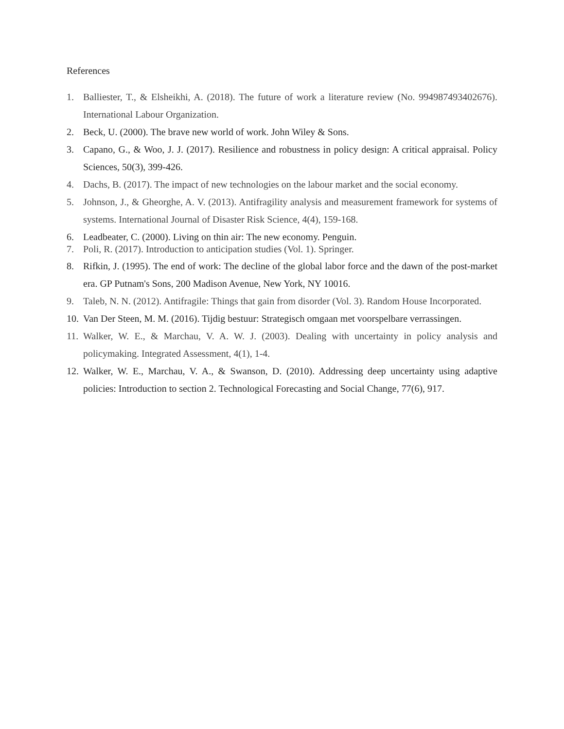References
1. Balliester, T., & Elsheikhi, A. (2018). The future of work a literature review (No. 994987493402676). International Labour Organization.
2. Beck, U. (2000). The brave new world of work. John Wiley & Sons.
3. Capano, G., & Woo, J. J. (2017). Resilience and robustness in policy design: A critical appraisal. Policy Sciences, 50(3), 399-426.
4. Dachs, B. (2017). The impact of new technologies on the labour market and the social economy.
5. Johnson, J., & Gheorghe, A. V. (2013). Antifragility analysis and measurement framework for systems of systems. International Journal of Disaster Risk Science, 4(4), 159-168.
6. Leadbeater, C. (2000). Living on thin air: The new economy. Penguin.
7. Poli, R. (2017). Introduction to anticipation studies (Vol. 1). Springer.
8. Rifkin, J. (1995). The end of work: The decline of the global labor force and the dawn of the post-market era. GP Putnam's Sons, 200 Madison Avenue, New York, NY 10016.
9. Taleb, N. N. (2012). Antifragile: Things that gain from disorder (Vol. 3). Random House Incorporated.
10. Van Der Steen, M. M. (2016). Tijdig bestuur: Strategisch omgaan met voorspelbare verrassingen.
11. Walker, W. E., & Marchau, V. A. W. J. (2003). Dealing with uncertainty in policy analysis and policymaking. Integrated Assessment, 4(1), 1-4.
12. Walker, W. E., Marchau, V. A., & Swanson, D. (2010). Addressing deep uncertainty using adaptive policies: Introduction to section 2. Technological Forecasting and Social Change, 77(6), 917.